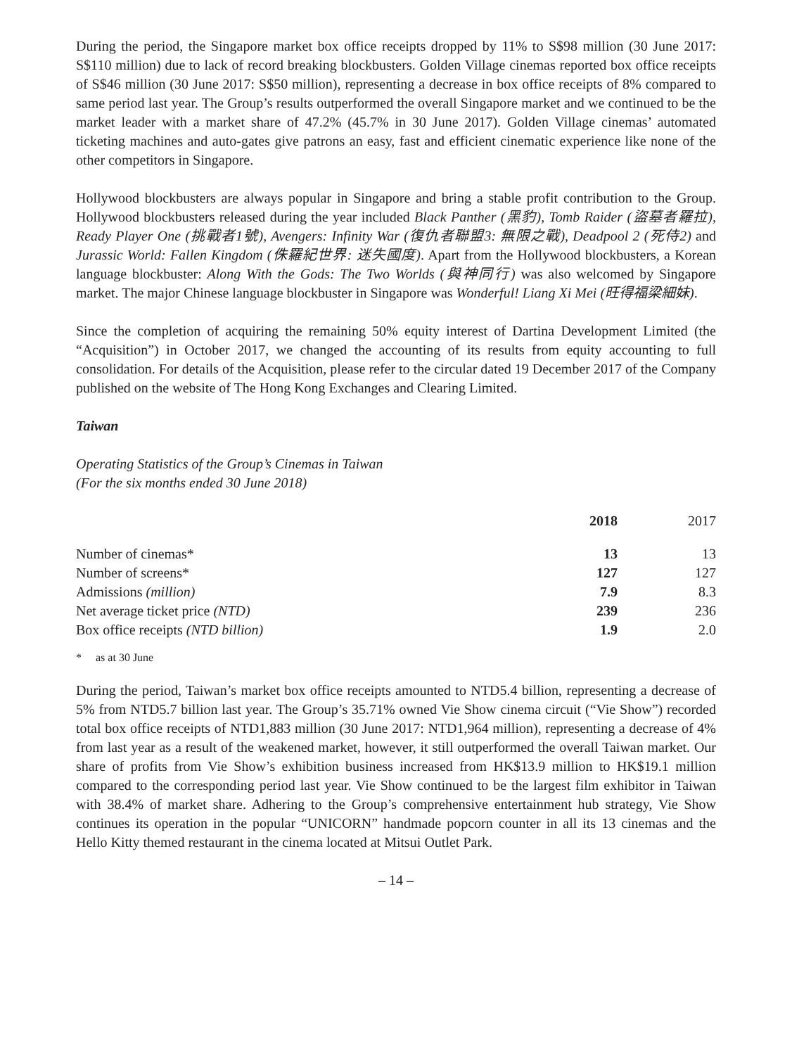During the period, the Singapore market box office receipts dropped by 11% to S$98 million (30 June 2017: S$110 million) due to lack of record breaking blockbusters. Golden Village cinemas reported box office receipts of S$46 million (30 June 2017: S$50 million), representing a decrease in box office receipts of 8% compared to same period last year. The Group’s results outperformed the overall Singapore market and we continued to be the market leader with a market share of 47.2% (45.7% in 30 June 2017). Golden Village cinemas’ automated ticketing machines and auto-gates give patrons an easy, fast and efficient cinematic experience like none of the other competitors in Singapore.
Hollywood blockbusters are always popular in Singapore and bring a stable profit contribution to the Group. Hollywood blockbusters released during the year included Black Panther (黑豹), Tomb Raider (盜墓者羅拉), Ready Player One (挑戰者1號), Avengers: Infinity War (復仇者聯盟3: 無限之戰), Deadpool 2 (死侍2) and Jurassic World: Fallen Kingdom (侏羅紀世界: 迷失國度). Apart from the Hollywood blockbusters, a Korean language blockbuster: Along With the Gods: The Two Worlds (與神同行) was also welcomed by Singapore market. The major Chinese language blockbuster in Singapore was Wonderful! Liang Xi Mei (旺得福梁細妹).
Since the completion of acquiring the remaining 50% equity interest of Dartina Development Limited (the “Acquisition”) in October 2017, we changed the accounting of its results from equity accounting to full consolidation. For details of the Acquisition, please refer to the circular dated 19 December 2017 of the Company published on the website of The Hong Kong Exchanges and Clearing Limited.
Taiwan
Operating Statistics of the Group’s Cinemas in Taiwan
(For the six months ended 30 June 2018)
| | 2018 | 2017 |
| --- | --- | --- |
| Number of cinemas* | 13 | 13 |
| Number of screens* | 127 | 127 |
| Admissions (million) | 7.9 | 8.3 |
| Net average ticket price (NTD) | 239 | 236 |
| Box office receipts (NTD billion) | 1.9 | 2.0 |
* as at 30 June
During the period, Taiwan’s market box office receipts amounted to NTD5.4 billion, representing a decrease of 5% from NTD5.7 billion last year. The Group’s 35.71% owned Vie Show cinema circuit (“Vie Show”) recorded total box office receipts of NTD1,883 million (30 June 2017: NTD1,964 million), representing a decrease of 4% from last year as a result of the weakened market, however, it still outperformed the overall Taiwan market. Our share of profits from Vie Show’s exhibition business increased from HK$13.9 million to HK$19.1 million compared to the corresponding period last year. Vie Show continued to be the largest film exhibitor in Taiwan with 38.4% of market share. Adhering to the Group’s comprehensive entertainment hub strategy, Vie Show continues its operation in the popular “UNICORN” handmade popcorn counter in all its 13 cinemas and the Hello Kitty themed restaurant in the cinema located at Mitsui Outlet Park.
– 14 –